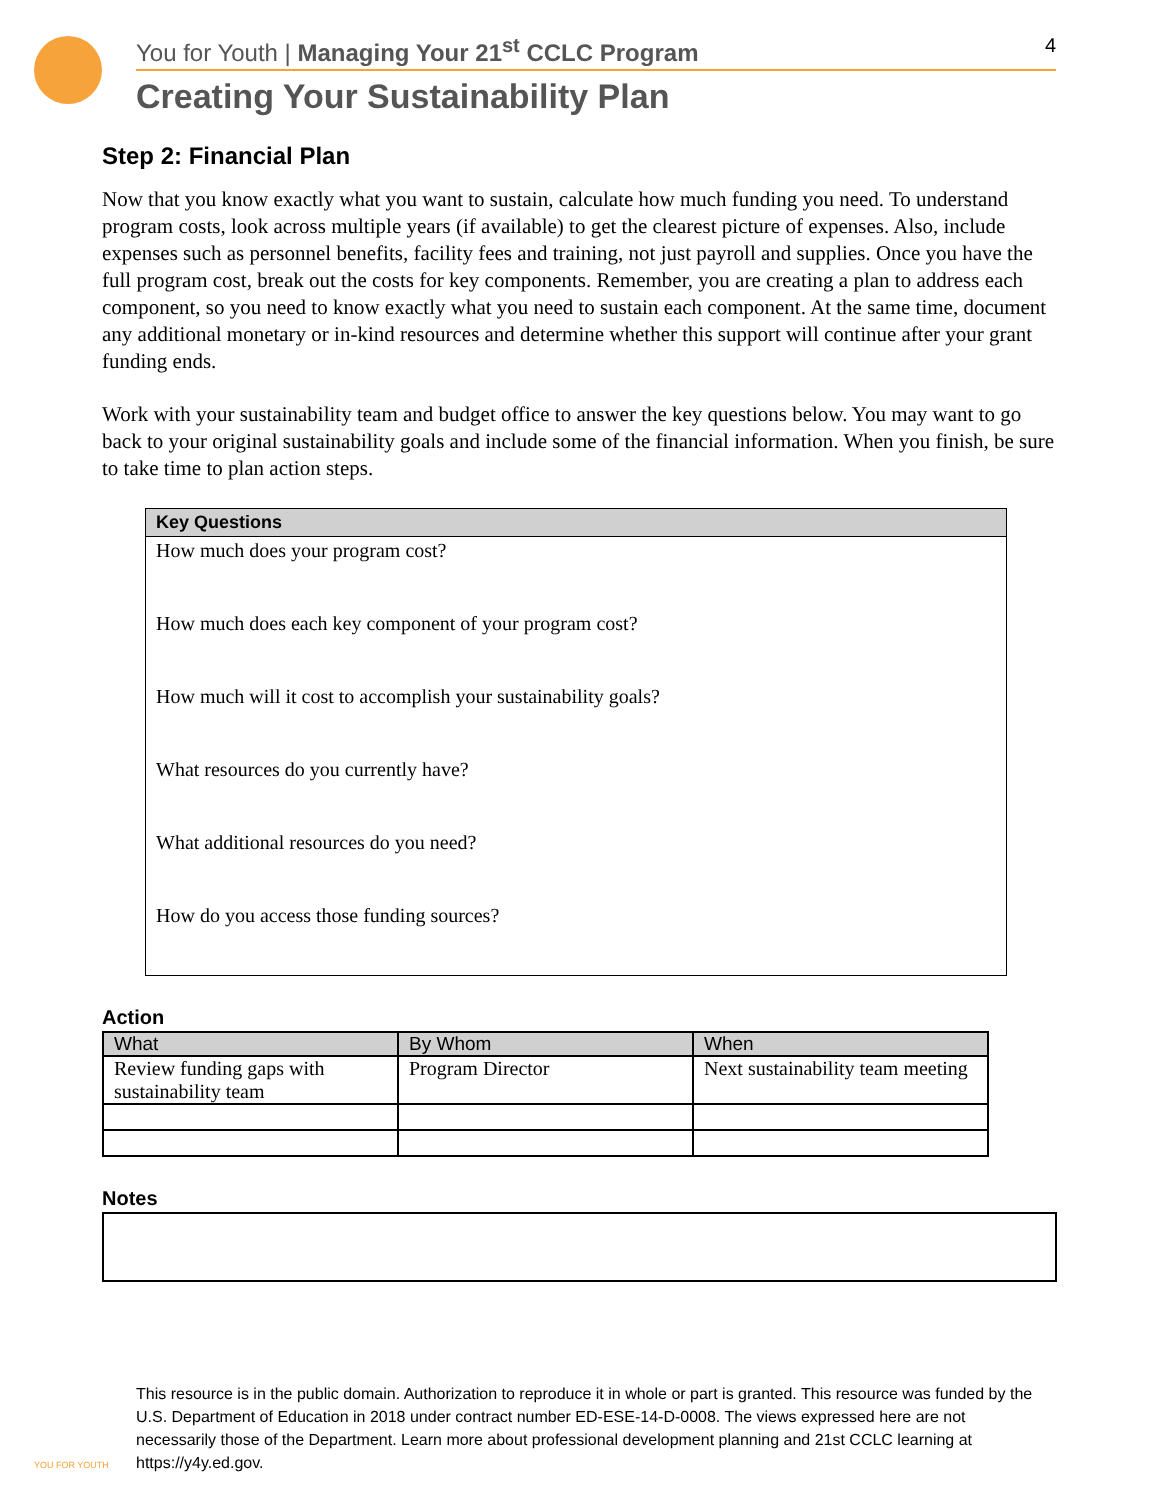You for Youth | Managing Your 21<sup>st</sup> CCLC Program 4
Creating Your Sustainability Plan
Step 2: Financial Plan
Now that you know exactly what you want to sustain, calculate how much funding you need. To understand program costs, look across multiple years (if available) to get the clearest picture of expenses. Also, include expenses such as personnel benefits, facility fees and training, not just payroll and supplies. Once you have the full program cost, break out the costs for key components. Remember, you are creating a plan to address each component, so you need to know exactly what you need to sustain each component. At the same time, document any additional monetary or in-kind resources and determine whether this support will continue after your grant funding ends.
Work with your sustainability team and budget office to answer the key questions below. You may want to go back to your original sustainability goals and include some of the financial information. When you finish, be sure to take time to plan action steps.
| Key Questions |
| --- |
| How much does your program cost? |
| How much does each key component of your program cost? |
| How much will it cost to accomplish your sustainability goals? |
| What resources do you currently have? |
| What additional resources do you need? |
| How do you access those funding sources? |
Action
| What | By Whom | When |
| --- | --- | --- |
| Review funding gaps with sustainability team | Program Director | Next sustainability team meeting |
Notes
This resource is in the public domain. Authorization to reproduce it in whole or part is granted. This resource was funded by the U.S. Department of Education in 2018 under contract number ED-ESE-14-D-0008. The views expressed here are not necessarily those of the Department. Learn more about professional development planning and 21st CCLC learning at https://y4y.ed.gov.
YOU FOR YOUTH